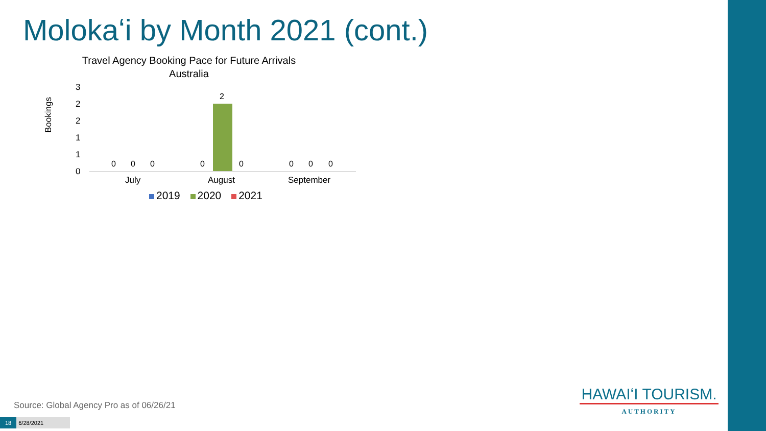Molokaʻi by Month 2021 (cont.)
Travel Agency Booking Pace for Future Arrivals
Australia
Bookings
3
2
2
1
1
0
0 0 0 0
2
0 0 0 0
July August September
2019 2020 2021
Source: Global Agency Pro as of 06/26/21
18 6/28/2021
HAWAIʻI TOURISM.
AUTHORITY